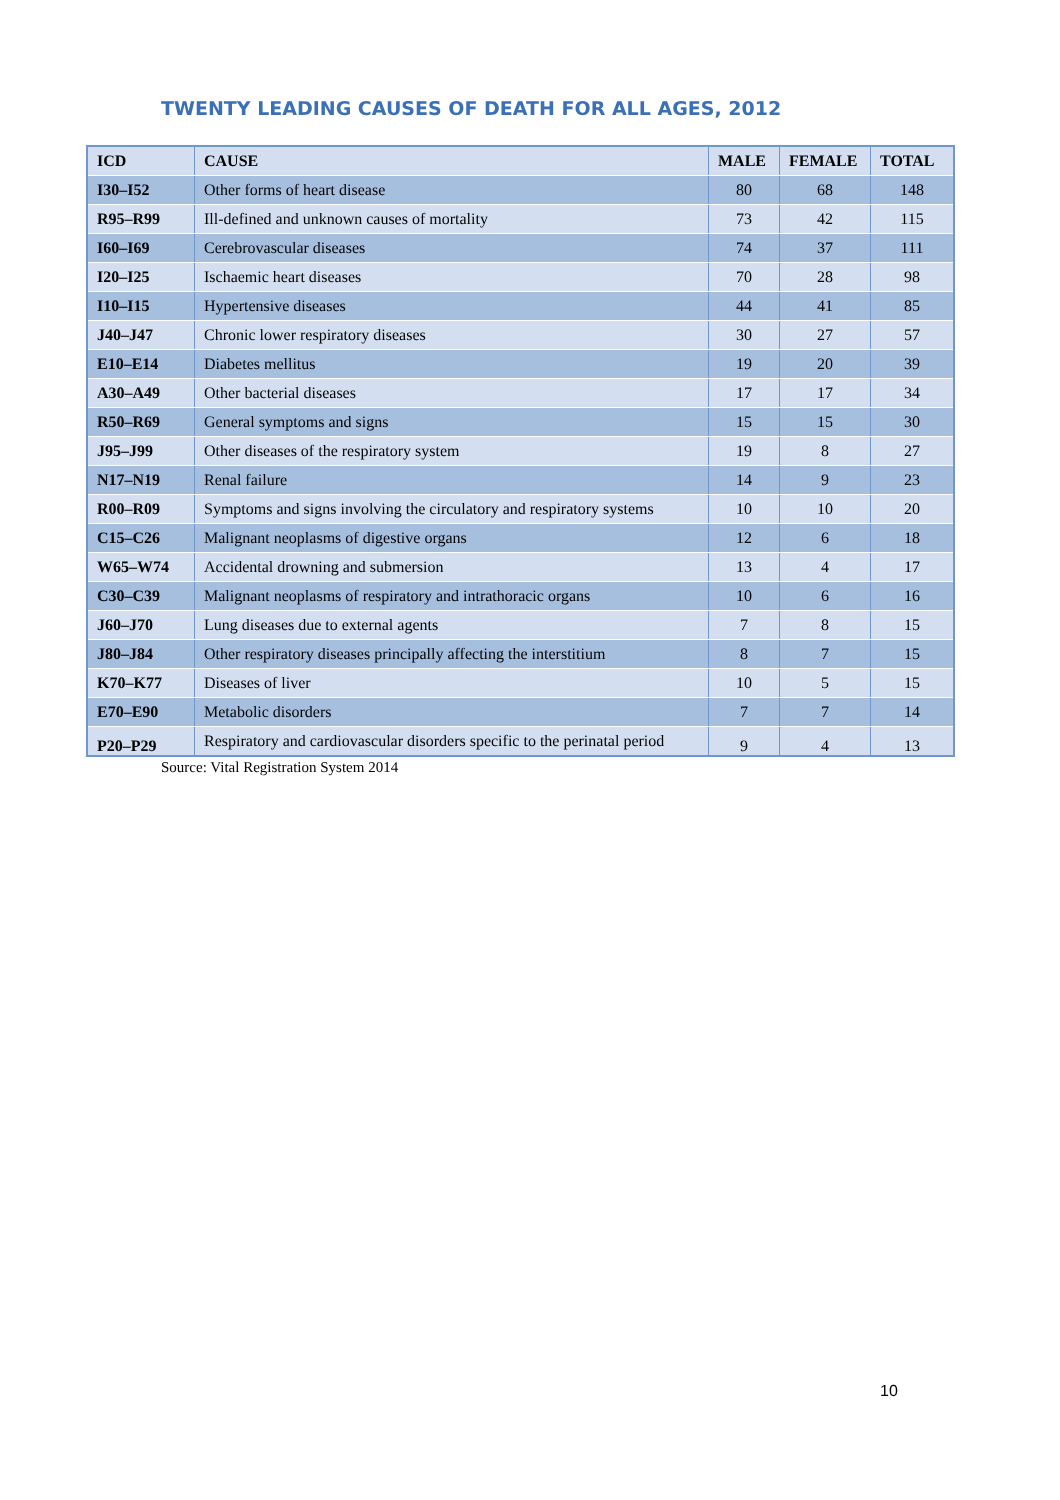TWENTY LEADING CAUSES OF DEATH FOR ALL AGES, 2012
| ICD | CAUSE | MALE | FEMALE | TOTAL |
| --- | --- | --- | --- | --- |
| I30–I52 | Other forms of heart disease | 80 | 68 | 148 |
| R95–R99 | Ill-defined and unknown causes of mortality | 73 | 42 | 115 |
| I60–I69 | Cerebrovascular diseases | 74 | 37 | 111 |
| I20–I25 | Ischaemic heart diseases | 70 | 28 | 98 |
| I10–I15 | Hypertensive diseases | 44 | 41 | 85 |
| J40–J47 | Chronic lower respiratory diseases | 30 | 27 | 57 |
| E10–E14 | Diabetes mellitus | 19 | 20 | 39 |
| A30–A49 | Other bacterial diseases | 17 | 17 | 34 |
| R50–R69 | General symptoms and signs | 15 | 15 | 30 |
| J95–J99 | Other diseases of the respiratory system | 19 | 8 | 27 |
| N17–N19 | Renal failure | 14 | 9 | 23 |
| R00–R09 | Symptoms and signs involving the circulatory and respiratory systems | 10 | 10 | 20 |
| C15–C26 | Malignant neoplasms of digestive organs | 12 | 6 | 18 |
| W65–W74 | Accidental drowning and submersion | 13 | 4 | 17 |
| C30–C39 | Malignant neoplasms of respiratory and intrathoracic organs | 10 | 6 | 16 |
| J60–J70 | Lung diseases due to external agents | 7 | 8 | 15 |
| J80–J84 | Other respiratory diseases principally affecting the interstitium | 8 | 7 | 15 |
| K70–K77 | Diseases of liver | 10 | 5 | 15 |
| E70–E90 | Metabolic disorders | 7 | 7 | 14 |
| P20–P29 | Respiratory and cardiovascular disorders specific to the perinatal period | 9 | 4 | 13 |
Source: Vital Registration System 2014
10